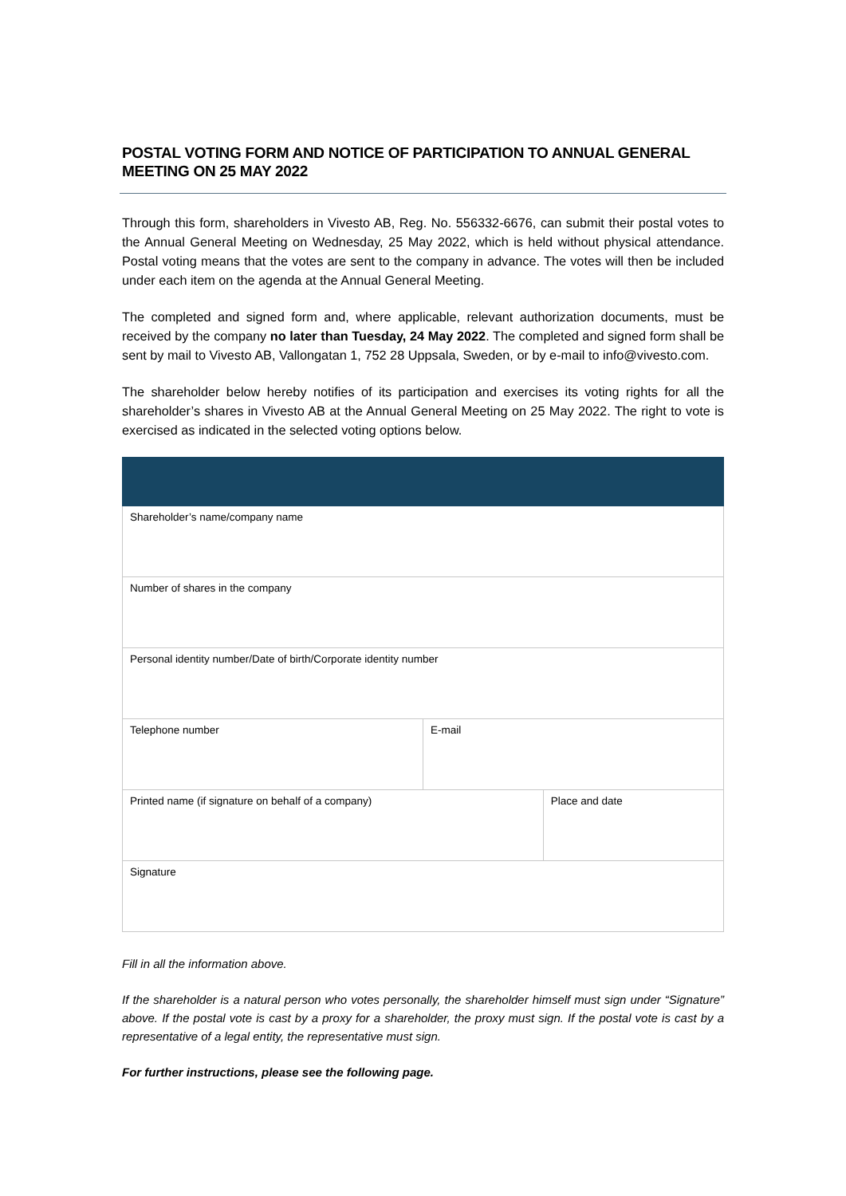POSTAL VOTING FORM AND NOTICE OF PARTICIPATION TO ANNUAL GENERAL MEETING ON 25 MAY 2022
Through this form, shareholders in Vivesto AB, Reg. No. 556332-6676, can submit their postal votes to the Annual General Meeting on Wednesday, 25 May 2022, which is held without physical attendance. Postal voting means that the votes are sent to the company in advance. The votes will then be included under each item on the agenda at the Annual General Meeting.
The completed and signed form and, where applicable, relevant authorization documents, must be received by the company no later than Tuesday, 24 May 2022. The completed and signed form shall be sent by mail to Vivesto AB, Vallongatan 1, 752 28 Uppsala, Sweden, or by e-mail to info@vivesto.com.
The shareholder below hereby notifies of its participation and exercises its voting rights for all the shareholder’s shares in Vivesto AB at the Annual General Meeting on 25 May 2022. The right to vote is exercised as indicated in the selected voting options below.
| Shareholder’s name/company name | | |
| Number of shares in the company | | |
| Personal identity number/Date of birth/Corporate identity number | | |
| Telephone number | E-mail | |
| Printed name (if signature on behalf of a company) | | Place and date |
| Signature | | |
Fill in all the information above.
If the shareholder is a natural person who votes personally, the shareholder himself must sign under “Signature” above. If the postal vote is cast by a proxy for a shareholder, the proxy must sign. If the postal vote is cast by a representative of a legal entity, the representative must sign.
For further instructions, please see the following page.